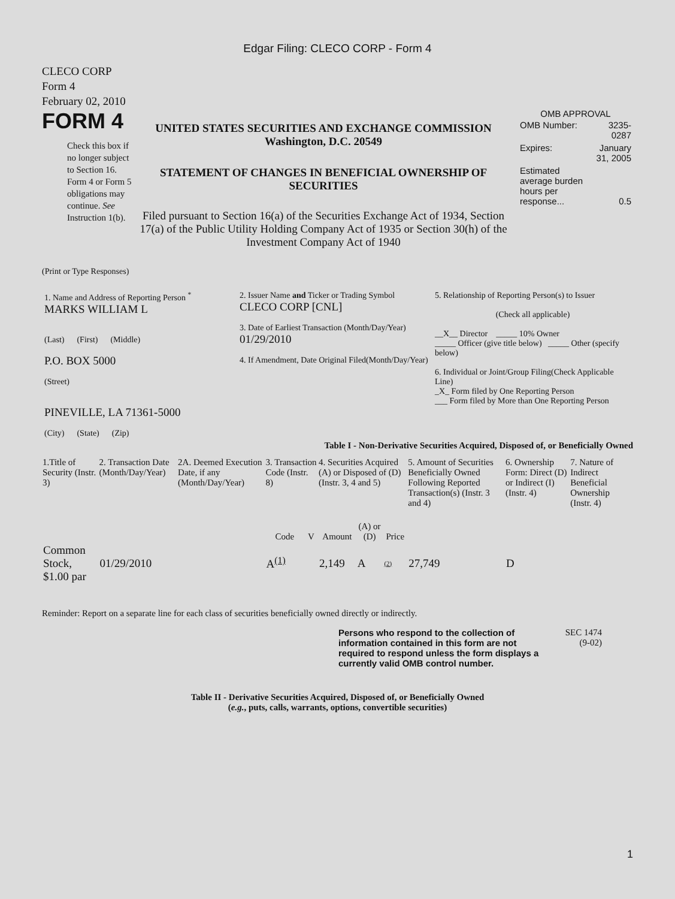Edgar Filing: CLECO CORP - Form 4
CLECO CORP
Form 4
February 02, 2010
FORM 4
Check this box if no longer subject to Section 16. Form 4 or Form 5 obligations may continue. See Instruction 1(b).
UNITED STATES SECURITIES AND EXCHANGE COMMISSION
Washington, D.C. 20549
STATEMENT OF CHANGES IN BENEFICIAL OWNERSHIP OF SECURITIES
Filed pursuant to Section 16(a) of the Securities Exchange Act of 1934, Section 17(a) of the Public Utility Holding Company Act of 1935 or Section 30(h) of the Investment Company Act of 1940
OMB APPROVAL
| OMB Number: | 3235-0287 |
| Expires: | January 31, 2005 |
| Estimated average burden hours per response... | 0.5 |
(Print or Type Responses)
| 1. Name and Address of Reporting Person <sup>*</sup> MARKS WILLIAM L (Last) (First) (Middle) P.O. BOX 5000 (Street) PINEVILLE, LA 71361-5000 (City) (State) (Zip) | 2. Issuer Name and Ticker or Trading Symbol CLECO CORP [CNL] 3. Date of Earliest Transaction (Month/Day/Year) 01/29/2010 4. If Amendment, Date Original Filed(Month/Day/Year) | 5. Relationship of Reporting Person(s) to Issuer (Check all applicable) __X__ Director _____ 10% Owner _____ Officer (give title below) _____ Other (specify below) 6. Individual or Joint/Group Filing(Check Applicable Line) _X_ Form filed by One Reporting Person ___ Form filed by More than One Reporting Person |
Table I - Non-Derivative Securities Acquired, Disposed of, or Beneficially Owned
| 1.Title of Security (Instr. 3) | 2. Transaction Date (Month/Day/Year) | 2A. Deemed Execution Date, if any (Month/Day/Year) | 3. Transaction Code (Instr. 8) | | 4. Securities Acquired (A) or Disposed of (D) (Instr. 3, 4 and 5) | | | 5. Amount of Securities Beneficially Owned Following Reported Transaction(s) (Instr. 3 and 4) | 6. Ownership Form: Direct (D) or Indirect (I) (Instr. 4) | 7. Nature of Indirect Beneficial Ownership (Instr. 4) |
| --- | --- | --- | --- | --- | --- | --- | --- | --- | --- | --- |
| | | | Code | V | Amount | (A) or (D) | Price | | | |
| Common Stock, $1.00 par | 01/29/2010 | | A<sup>(1)</sup> | | 2,149 | A | (2) | 27,749 | D | |
Reminder: Report on a separate line for each class of securities beneficially owned directly or indirectly.
Persons who respond to the collection of information contained in this form are not required to respond unless the form displays a currently valid OMB control number.
SEC 1474
(9-02)
Table II - Derivative Securities Acquired, Disposed of, or Beneficially Owned
(e.g., puts, calls, warrants, options, convertible securities)
1